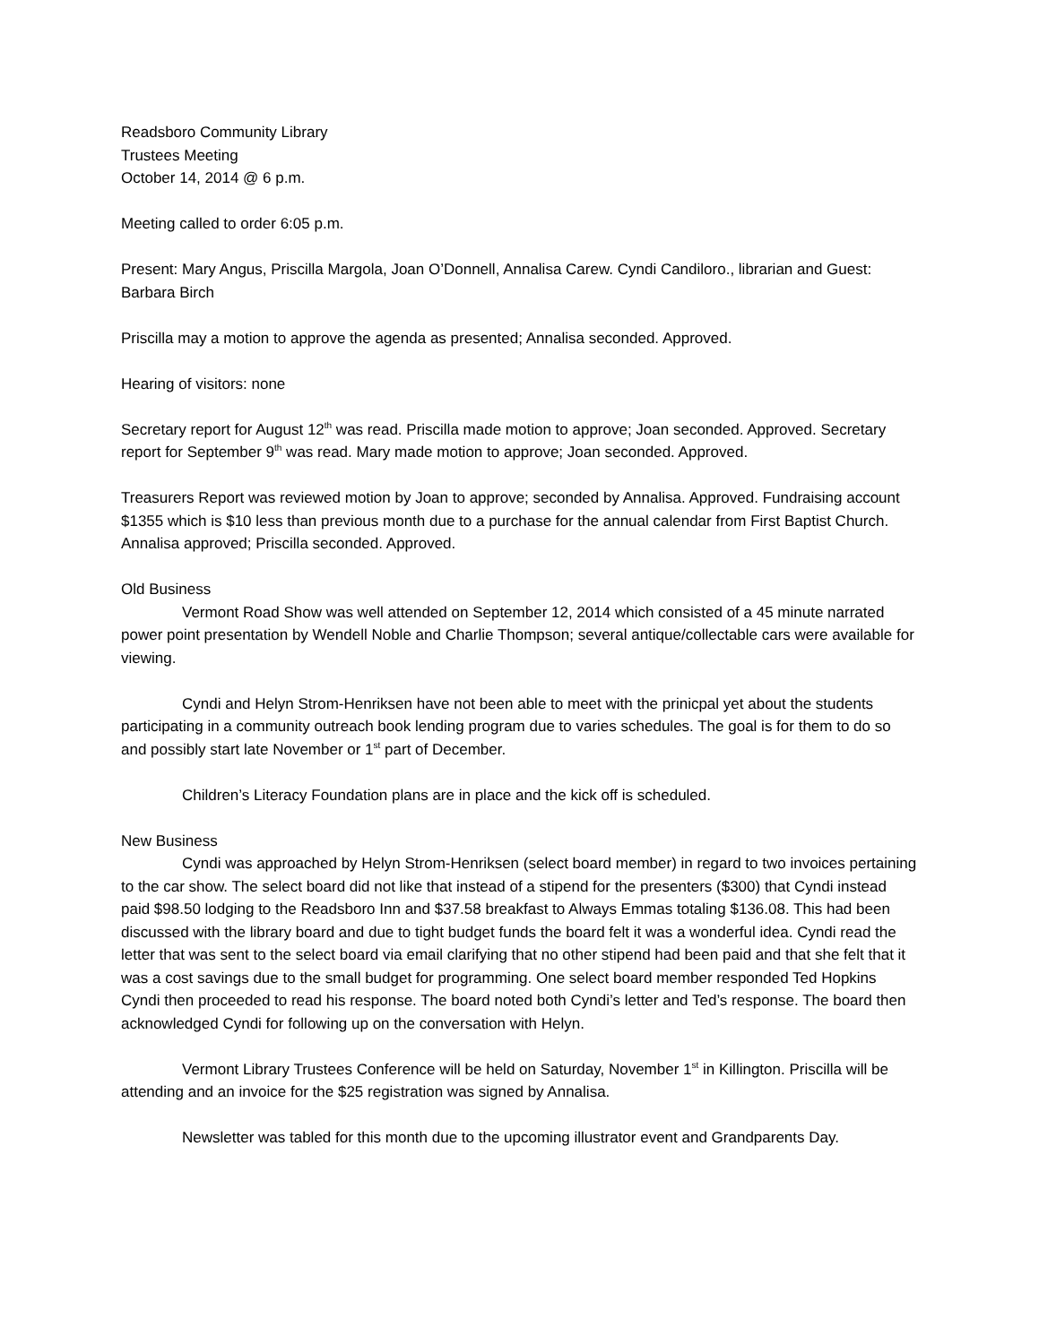Readsboro Community Library
Trustees Meeting
October 14, 2014 @ 6 p.m.
Meeting called to order 6:05 p.m.
Present: Mary Angus, Priscilla Margola, Joan O’Donnell, Annalisa Carew. Cyndi Candiloro., librarian and Guest: Barbara Birch
Priscilla may a motion to approve the agenda as presented; Annalisa seconded. Approved.
Hearing of visitors: none
Secretary report for August 12<sup>th</sup> was read. Priscilla made motion to approve; Joan seconded. Approved. Secretary report for September 9<sup>th</sup> was read. Mary made motion to approve; Joan seconded. Approved.
Treasurers Report was reviewed motion by Joan to approve; seconded by Annalisa. Approved. Fundraising account $1355 which is $10 less than previous month due to a purchase for the annual calendar from First Baptist Church. Annalisa approved; Priscilla seconded. Approved.
Old Business
Vermont Road Show was well attended on September 12, 2014 which consisted of a 45 minute narrated power point presentation by Wendell Noble and Charlie Thompson; several antique/collectable cars were available for viewing.
Cyndi and Helyn Strom-Henriksen have not been able to meet with the prinicpal yet about the students participating in a community outreach book lending program due to varies schedules. The goal is for them to do so and possibly start late November or 1<sup>st</sup> part of December.
Children’s Literacy Foundation plans are in place and the kick off is scheduled.
New Business
Cyndi was approached by Helyn Strom-Henriksen (select board member) in regard to two invoices pertaining to the car show. The select board did not like that instead of a stipend for the presenters ($300) that Cyndi instead paid $98.50 lodging to the Readsboro Inn and $37.58 breakfast to Always Emmas totaling $136.08. This had been discussed with the library board and due to tight budget funds the board felt it was a wonderful idea. Cyndi read the letter that was sent to the select board via email clarifying that no other stipend had been paid and that she felt that it was a cost savings due to the small budget for programming. One select board member responded Ted Hopkins Cyndi then proceeded to read his response. The board noted both Cyndi’s letter and Ted’s response. The board then acknowledged Cyndi for following up on the conversation with Helyn.
Vermont Library Trustees Conference will be held on Saturday, November 1<sup>st</sup> in Killington. Priscilla will be attending and an invoice for the $25 registration was signed by Annalisa.
Newsletter was tabled for this month due to the upcoming illustrator event and Grandparents Day.